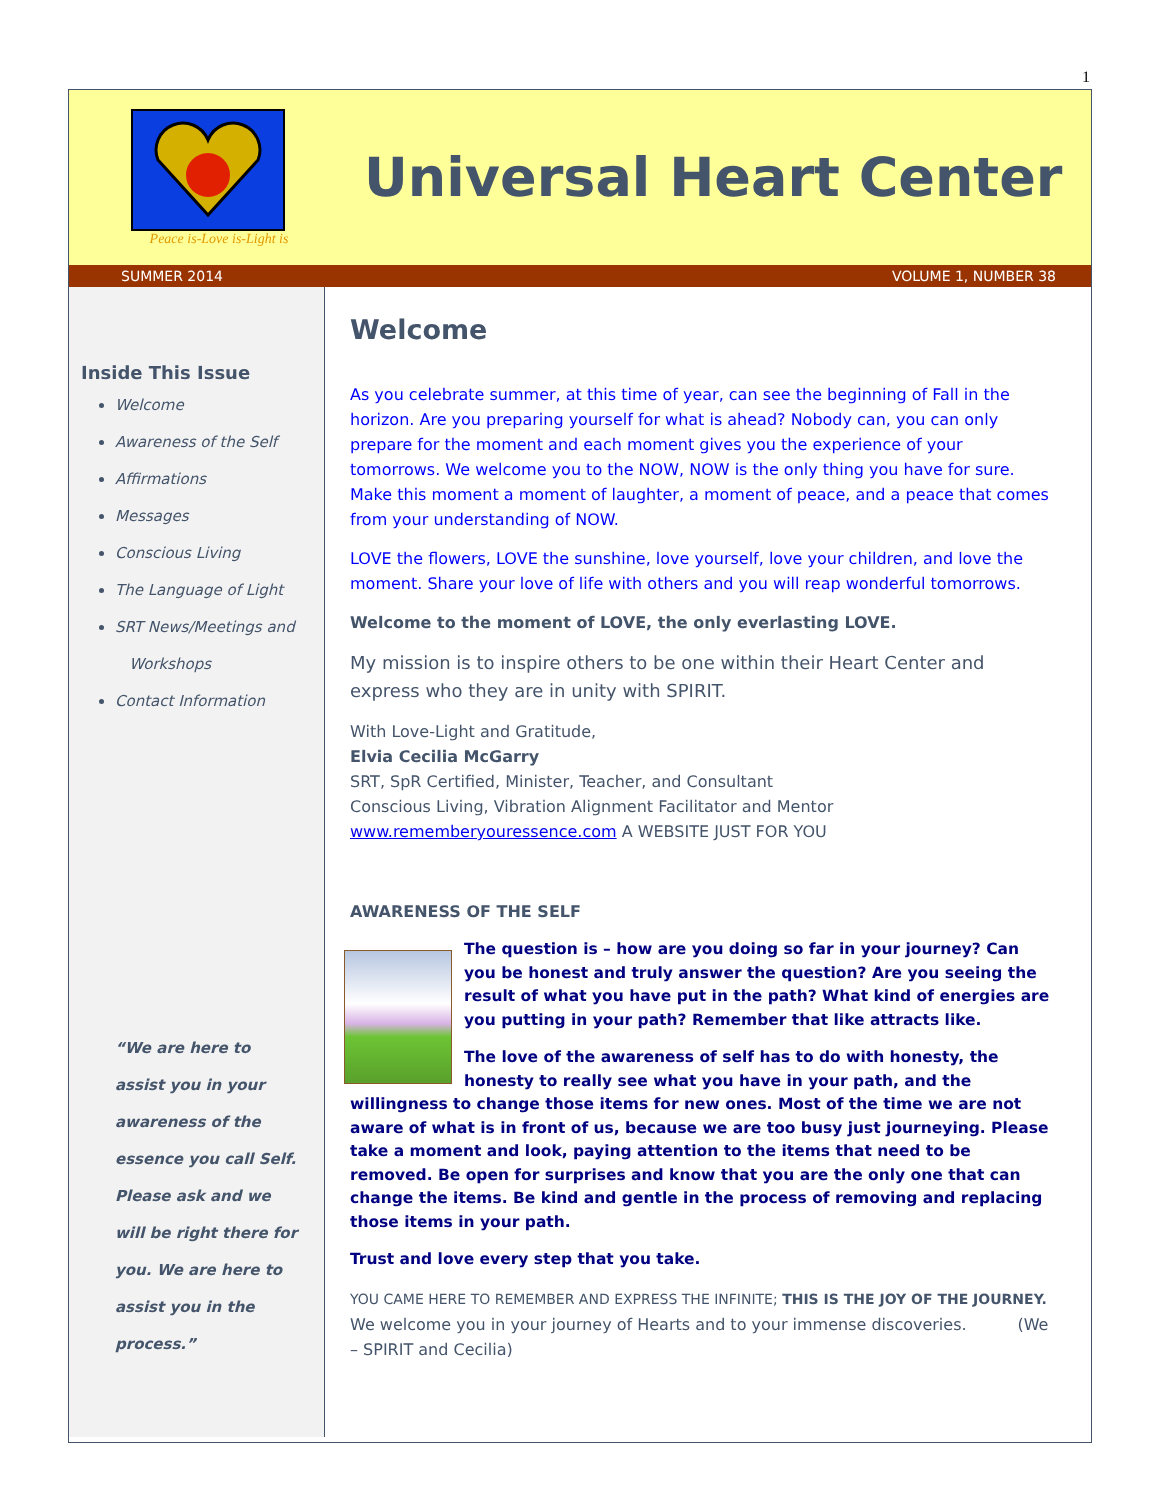1
Peace is-Love is-Light is
Universal Heart Center
SUMMER 2014 VOLUME 1, NUMBER 38
Inside This Issue
Welcome
Awareness of the Self
Affirmations
Messages
Conscious Living
The Language of Light
SRT News/Meetings and
Workshops
Contact Information
“We are here to assist you in your awareness of the essence you call Self. Please ask and we will be right there for you. We are here to assist you in the process.”
Welcome
As you celebrate summer, at this time of year, can see the beginning of Fall in the horizon. Are you preparing yourself for what is ahead? Nobody can, you can only prepare for the moment and each moment gives you the experience of your tomorrows. We welcome you to the NOW, NOW is the only thing you have for sure. Make this moment a moment of laughter, a moment of peace, and a peace that comes from your understanding of NOW.
LOVE the flowers, LOVE the sunshine, love yourself, love your children, and love the moment. Share your love of life with others and you will reap wonderful tomorrows.
Welcome to the moment of LOVE, the only everlasting LOVE.
My mission is to inspire others to be one within their Heart Center and express who they are in unity with SPIRIT.
With Love-Light and Gratitude,
Elvia Cecilia McGarry
SRT, SpR Certified, Minister, Teacher, and Consultant
Conscious Living, Vibration Alignment Facilitator and Mentor
www.rememberyouressence.com A WEBSITE JUST FOR YOU
AWARENESS OF THE SELF
The question is – how are you doing so far in your journey? Can you be honest and truly answer the question? Are you seeing the result of what you have put in the path? What kind of energies are you putting in your path? Remember that like attracts like.
The love of the awareness of self has to do with honesty, the honesty to really see what you have in your path, and the willingness to change those items for new ones. Most of the time we are not aware of what is in front of us, because we are too busy just journeying. Please take a moment and look, paying attention to the items that need to be removed. Be open for surprises and know that you are the only one that can change the items. Be kind and gentle in the process of removing and replacing those items in your path.
Trust and love every step that you take.
YOU CAME HERE TO REMEMBER AND EXPRESS THE INFINITE; THIS IS THE JOY OF THE JOURNEY. We welcome you in your journey of Hearts and to your immense discoveries. (We – SPIRIT and Cecilia)